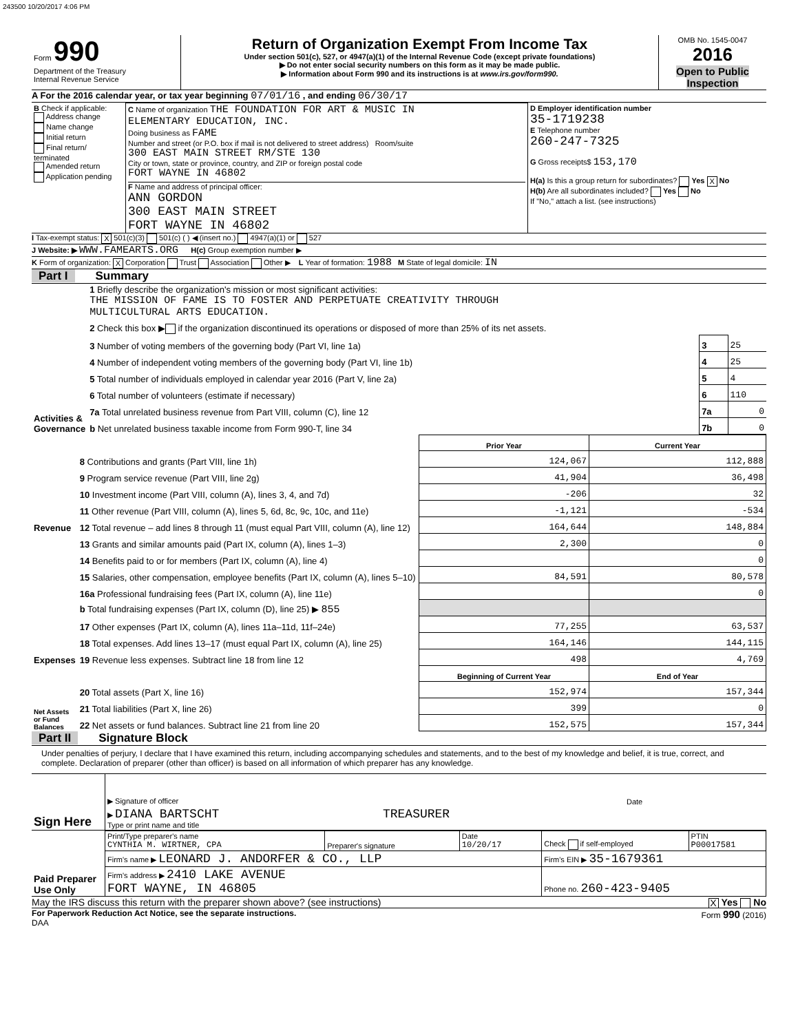243500 10/20/2017 4:06 PM
| Form 990 Department of the Treasury Internal Revenue Service | Return of Organization Exempt From Income Tax Under section 501(c), 527, or 4947(a)(1) of the Internal Revenue Code (except private foundations) ▶ Do not enter social security numbers on this form as it may be made public. ▶ Information about Form 990 and its instructions is at www.irs.gov/form990. | OMB No. 1545-0047 2016 Open to Public Inspection |
A For the 2016 calendar year, or tax year beginning 07/01/16 , and ending 06/30/17
| B Check if applicable: Address change Name change Initial return Final return/ terminated Amended return Application pending | C Name of organization THE FOUNDATION FOR ART & MUSIC IN ELEMENTARY EDUCATION, INC. Doing business as FAME Number and street (or P.O. box if mail is not delivered to street address) Room/suite 300 EAST MAIN STREET RM/STE 130 City or town, state or province, country, and ZIP or foreign postal code FORT WAYNE IN 46802 F Name and address of principal officer: ANN GORDON 300 EAST MAIN STREET FORT WAYNE IN 46802 | D Employer identification number 35-1719238 E Telephone number 260-247-7325 G Gross receipts$ 153,170 H(a) Is this a group return for subordinates? Yes X No H(b) Are all subordinates included? Yes No If "No," attach a list. (see instructions) |
I Tax-exempt status: X 501(c)(3) 501(c) ( ) ◀ (insert no.) 4947(a)(1) or 527
J Website: ▶ WWW.FAMEARTS.ORG H(c) Group exemption number ▶
K Form of organization: X Corporation Trust Association Other ▶ L Year of formation: 1988 M State of legal domicile: IN
Part I Summary
| Activities & Governance | 1 Briefly describe the organization's mission or most significant activities: THE MISSION OF FAME IS TO FOSTER AND PERPETUATE CREATIVITY THROUGH MULTICULTURAL ARTS EDUCATION. | | |
| | 2 Check this box ▶ if the organization discontinued its operations or disposed of more than 25% of its net assets. | | |
| | 3 Number of voting members of the governing body (Part VI, line 1a) | 3 | 25 |
| | 4 Number of independent voting members of the governing body (Part VI, line 1b) | 4 | 25 |
| | 5 Total number of individuals employed in calendar year 2016 (Part V, line 2a) | 5 | 4 |
| | 6 Total number of volunteers (estimate if necessary) | 6 | 110 |
| | 7a Total unrelated business revenue from Part VIII, column (C), line 12 | 7a | 0 |
| | b Net unrelated business taxable income from Form 990-T, line 34 | 7b | 0 |
| | | Prior Year | Current Year |
| Revenue | 8 Contributions and grants (Part VIII, line 1h) | 124,067 | 112,888 |
| | 9 Program service revenue (Part VIII, line 2g) | 41,904 | 36,498 |
| | 10 Investment income (Part VIII, column (A), lines 3, 4, and 7d) | -206 | 32 |
| | 11 Other revenue (Part VIII, column (A), lines 5, 6d, 8c, 9c, 10c, and 11e) | -1,121 | -534 |
| | 12 Total revenue – add lines 8 through 11 (must equal Part VIII, column (A), line 12) | 164,644 | 148,884 |
| Expenses | 13 Grants and similar amounts paid (Part IX, column (A), lines 1–3) | 2,300 | 0 |
| | 14 Benefits paid to or for members (Part IX, column (A), line 4) | | 0 |
| | 15 Salaries, other compensation, employee benefits (Part IX, column (A), lines 5–10) | 84,591 | 80,578 |
| | 16a Professional fundraising fees (Part IX, column (A), line 11e) | | 0 |
| | b Total fundraising expenses (Part IX, column (D), line 25) ▶ 855 | | |
| | 17 Other expenses (Part IX, column (A), lines 11a–11d, 11f–24e) | 77,255 | 63,537 |
| | 18 Total expenses. Add lines 13–17 (must equal Part IX, column (A), line 25) | 164,146 | 144,115 |
| | 19 Revenue less expenses. Subtract line 18 from line 12 | 498 | 4,769 |
| Net Assets or Fund Balances | | Beginning of Current Year | End of Year |
| | 20 Total assets (Part X, line 16) | 152,974 | 157,344 |
| | 21 Total liabilities (Part X, line 26) | 399 | 0 |
| | 22 Net assets or fund balances. Subtract line 21 from line 20 | 152,575 | 157,344 |
Part II Signature Block
Under penalties of perjury, I declare that I have examined this return, including accompanying schedules and statements, and to the best of my knowledge and belief, it is true, correct, and complete. Declaration of preparer (other than officer) is based on all information of which preparer has any knowledge.
| Sign Here | ▶ Signature of officer | Date |
| | ▶ DIANA BARTSCHT TREASURER Type or print name and title | |
| Paid Preparer Use Only | Print/Type preparer's name CYNTHIA M. WIRTNER, CPA | Preparer's signature | Date 10/20/17 | Check if self-employed | PTIN P00017581 |
| | Firm's name ▶ LEONARD J. ANDORFER & CO., LLP | | | Firm's EIN ▶ 35-1679361 | |
| | Firm's address ▶ 2410 LAKE AVENUE FORT WAYNE, IN 46805 | | | Phone no. 260-423-9405 | |
May the IRS discuss this return with the preparer shown above? (see instructions) X Yes No
For Paperwork Reduction Act Notice, see the separate instructions. Form 990 (2016)
DAA